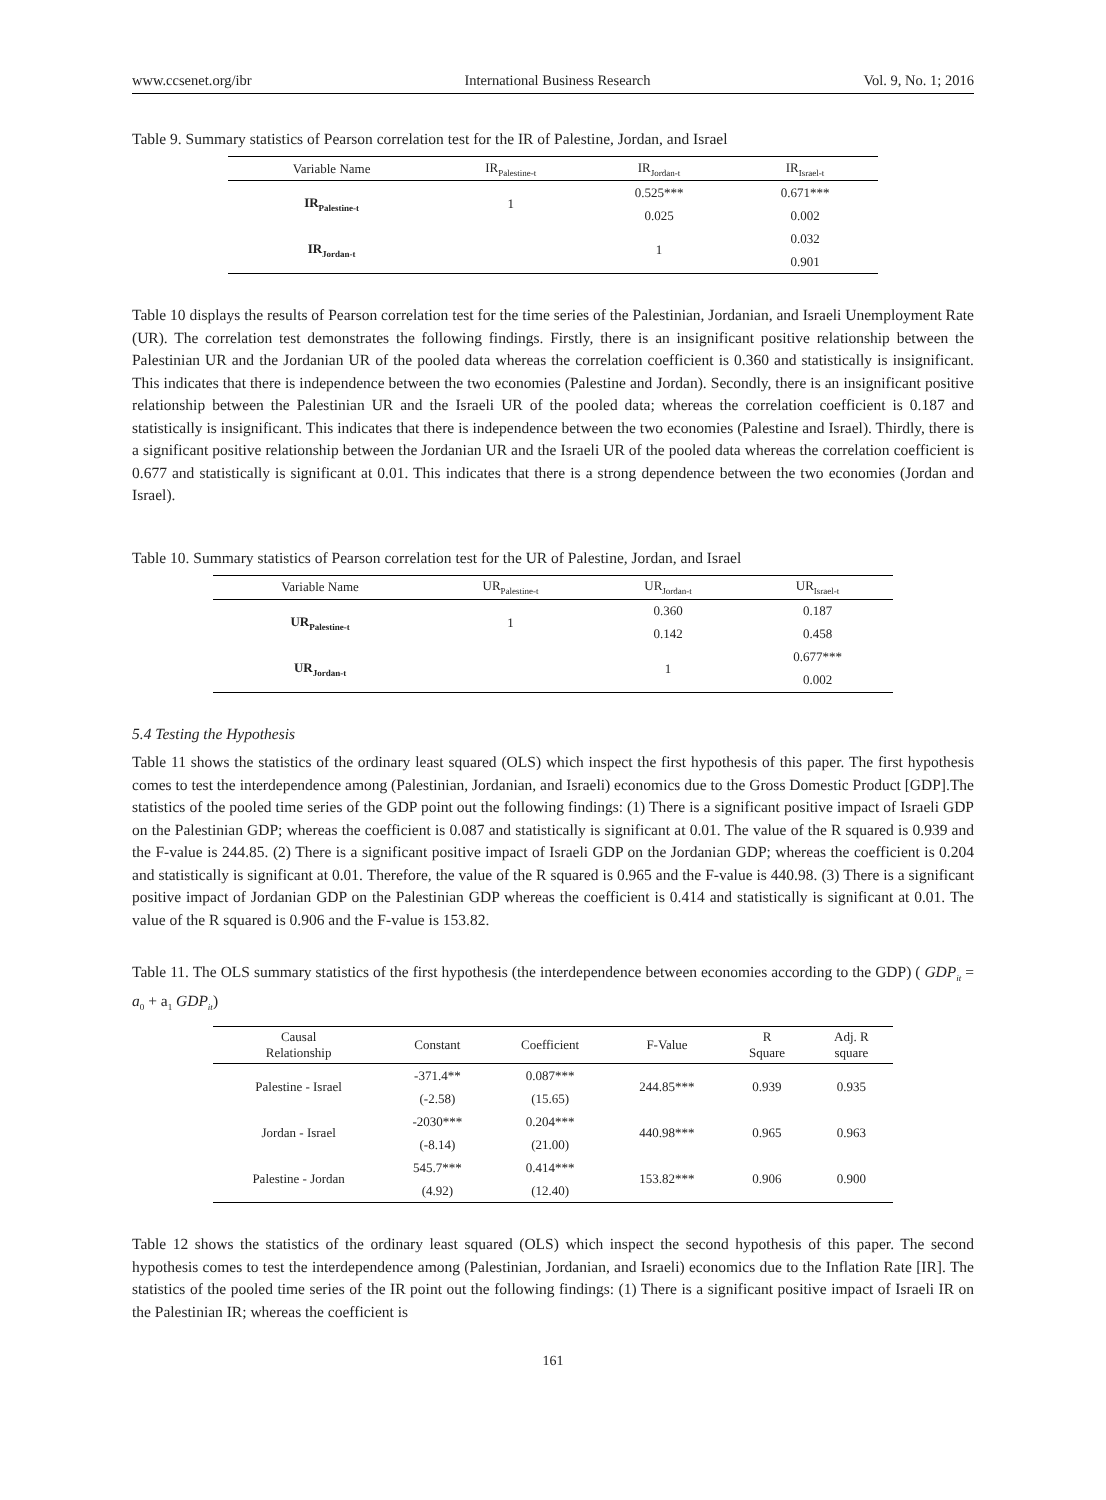www.ccsenet.org/ibr International Business Research Vol. 9, No. 1; 2016
Table 9. Summary statistics of Pearson correlation test for the IR of Palestine, Jordan, and Israel
| Variable Name | IR<sub>Palestine-t</sub> | IR<sub>Jordan-t</sub> | IR<sub>Israel-t</sub> |
| --- | --- | --- | --- |
| IR<sub>Palestine-t</sub> | 1 | 0.525*** | 0.671*** |
| | | 0.025 | 0.002 |
| IR<sub>Jordan-t</sub> | | 1 | 0.032 |
| | | | 0.901 |
Table 10 displays the results of Pearson correlation test for the time series of the Palestinian, Jordanian, and Israeli Unemployment Rate (UR). The correlation test demonstrates the following findings. Firstly, there is an insignificant positive relationship between the Palestinian UR and the Jordanian UR of the pooled data whereas the correlation coefficient is 0.360 and statistically is insignificant. This indicates that there is independence between the two economies (Palestine and Jordan). Secondly, there is an insignificant positive relationship between the Palestinian UR and the Israeli UR of the pooled data; whereas the correlation coefficient is 0.187 and statistically is insignificant. This indicates that there is independence between the two economies (Palestine and Israel). Thirdly, there is a significant positive relationship between the Jordanian UR and the Israeli UR of the pooled data whereas the correlation coefficient is 0.677 and statistically is significant at 0.01. This indicates that there is a strong dependence between the two economies (Jordan and Israel).
Table 10. Summary statistics of Pearson correlation test for the UR of Palestine, Jordan, and Israel
| Variable Name | UR<sub>Palestine-t</sub> | UR<sub>Jordan-t</sub> | UR<sub>Israel-t</sub> |
| --- | --- | --- | --- |
| UR<sub>Palestine-t</sub> | 1 | 0.360 | 0.187 |
| | | 0.142 | 0.458 |
| UR<sub>Jordan-t</sub> | | 1 | 0.677*** |
| | | | 0.002 |
5.4 Testing the Hypothesis
Table 11 shows the statistics of the ordinary least squared (OLS) which inspect the first hypothesis of this paper. The first hypothesis comes to test the interdependence among (Palestinian, Jordanian, and Israeli) economics due to the Gross Domestic Product [GDP].The statistics of the pooled time series of the GDP point out the following findings: (1) There is a significant positive impact of Israeli GDP on the Palestinian GDP; whereas the coefficient is 0.087 and statistically is significant at 0.01. The value of the R squared is 0.939 and the F-value is 244.85. (2) There is a significant positive impact of Israeli GDP on the Jordanian GDP; whereas the coefficient is 0.204 and statistically is significant at 0.01. Therefore, the value of the R squared is 0.965 and the F-value is 440.98. (3) There is a significant positive impact of Jordanian GDP on the Palestinian GDP whereas the coefficient is 0.414 and statistically is significant at 0.01. The value of the R squared is 0.906 and the F-value is 153.82.
Table 11. The OLS summary statistics of the first hypothesis (the interdependence between economies according to the GDP) ( GDP<sub>it</sub> = a<sub>0</sub> + a<sub>1</sub> GDP<sub>it</sub>)
| Causal Relationship | Constant | Coefficient | F-Value | R Square | Adj. R square |
| --- | --- | --- | --- | --- | --- |
| Palestine - Israel | -371.4** | 0.087*** | 244.85*** | 0.939 | 0.935 |
| | (-2.58) | (15.65) | | | |
| Jordan - Israel | -2030*** | 0.204*** | 440.98*** | 0.965 | 0.963 |
| | (-8.14) | (21.00) | | | |
| Palestine - Jordan | 545.7*** | 0.414*** | 153.82*** | 0.906 | 0.900 |
| | (4.92) | (12.40) | | | |
Table 12 shows the statistics of the ordinary least squared (OLS) which inspect the second hypothesis of this paper. The second hypothesis comes to test the interdependence among (Palestinian, Jordanian, and Israeli) economics due to the Inflation Rate [IR]. The statistics of the pooled time series of the IR point out the following findings: (1) There is a significant positive impact of Israeli IR on the Palestinian IR; whereas the coefficient is
161